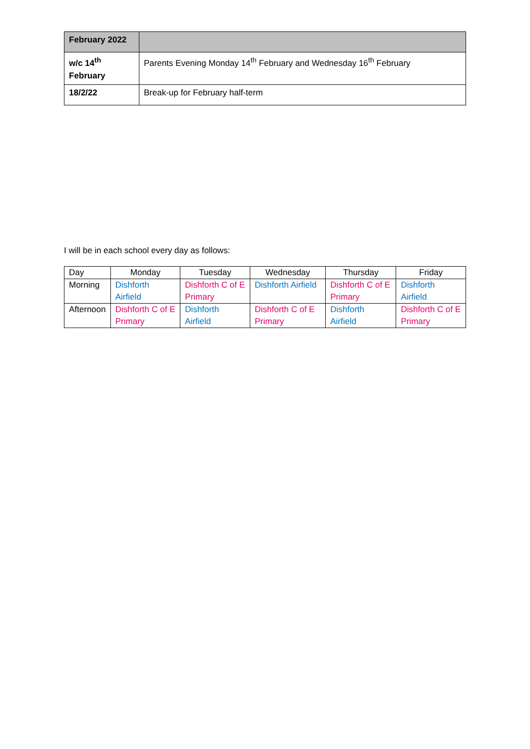| February 2022 | |
| w/c 14<sup>th</sup> February | Parents Evening Monday 14<sup>th</sup> February and Wednesday 16<sup>th</sup> February |
| 18/2/22 | Break-up for February half-term |
I will be in each school every day as follows:
| Day | Monday | Tuesday | Wednesday | Thursday | Friday |
| Morning | Dishforth Airfield | Dishforth C of E Primary | Dishforth Airfield | Dishforth C of E Primary | Dishforth Airfield |
| Afternoon | Dishforth C of E Primary | Dishforth Airfield | Dishforth C of E Primary | Dishforth Airfield | Dishforth C of E Primary |